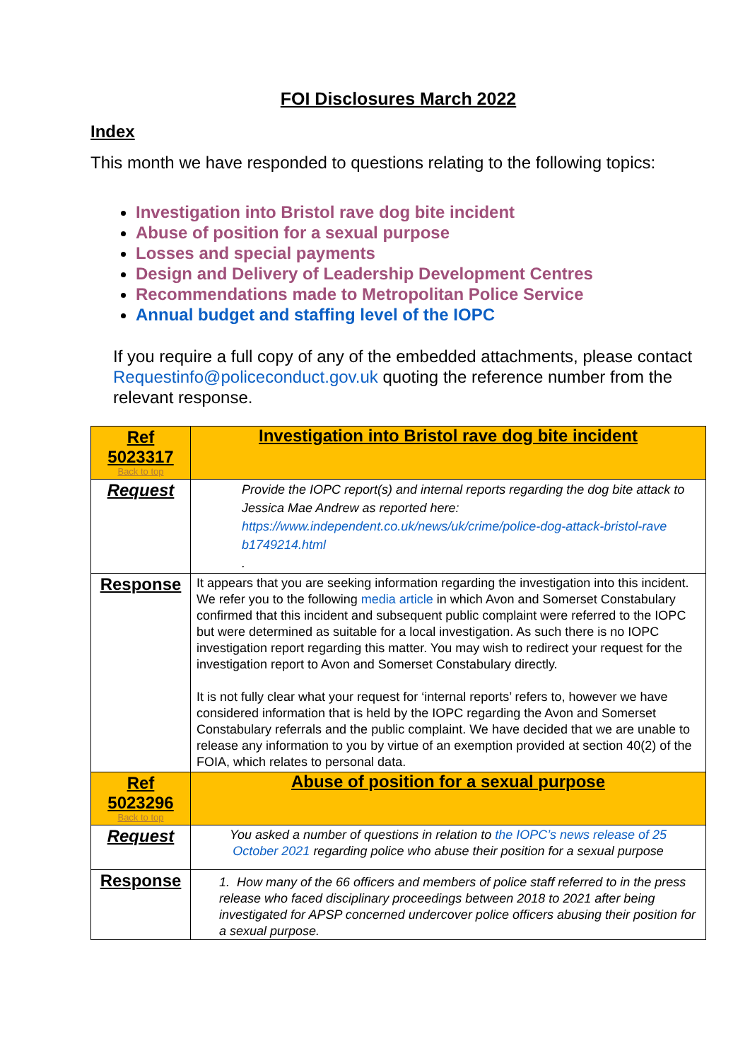FOI Disclosures March 2022
Index
This month we have responded to questions relating to the following topics:
Investigation into Bristol rave dog bite incident
Abuse of position for a sexual purpose
Losses and special payments
Design and Delivery of Leadership Development Centres
Recommendations made to Metropolitan Police Service
Annual budget and staffing level of the IOPC
If you require a full copy of any of the embedded attachments, please contact Requestinfo@policeconduct.gov.uk quoting the reference number from the relevant response.
| Ref 5023317 Back to top | Investigation into Bristol rave dog bite incident |
| Request | Provide the IOPC report(s) and internal reports regarding the dog bite attack to Jessica Mae Andrew as reported here: https://www.independent.co.uk/news/uk/crime/police-dog-attack-bristol-rave b1749214.html . |
| Response | It appears that you are seeking information regarding the investigation into this incident. We refer you to the following media article in which Avon and Somerset Constabulary confirmed that this incident and subsequent public complaint were referred to the IOPC but were determined as suitable for a local investigation. As such there is no IOPC investigation report regarding this matter. You may wish to redirect your request for the investigation report to Avon and Somerset Constabulary directly. It is not fully clear what your request for ‘internal reports’ refers to, however we have considered information that is held by the IOPC regarding the Avon and Somerset Constabulary referrals and the public complaint. We have decided that we are unable to release any information to you by virtue of an exemption provided at section 40(2) of the FOIA, which relates to personal data. |
| Ref 5023296 Back to top | Abuse of position for a sexual purpose |
| Request | You asked a number of questions in relation to the IOPC’s news release of 25 October 2021 regarding police who abuse their position for a sexual purpose |
| Response | 1. How many of the 66 officers and members of police staff referred to in the press release who faced disciplinary proceedings between 2018 to 2021 after being investigated for APSP concerned undercover police officers abusing their position for a sexual purpose. |